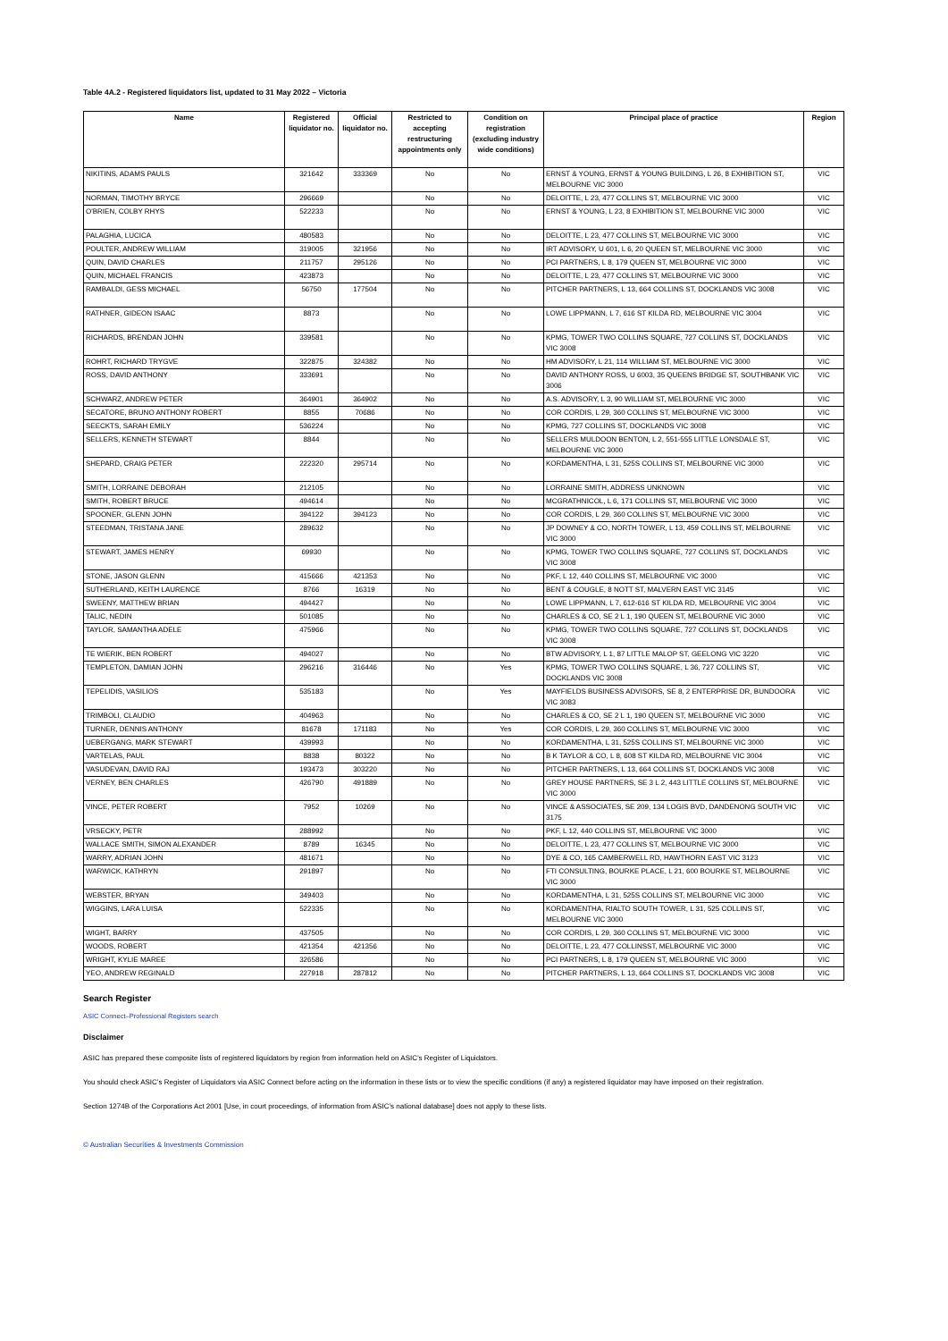Table 4A.2 - Registered liquidators list, updated to 31 May 2022 – Victoria
| Name | Registered liquidator no. | Official liquidator no. | Restricted to accepting restructuring appointments only | Condition on registration (excluding industry wide conditions) | Principal place of practice | Region |
| --- | --- | --- | --- | --- | --- | --- |
| NIKITINS, ADAMS PAULS | 321642 | 333369 | No | No | ERNST & YOUNG, ERNST & YOUNG BUILDING, L 26, 8 EXHIBITION ST, MELBOURNE VIC 3000 | VIC |
| NORMAN, TIMOTHY BRYCE | 296669 | | No | No | DELOITTE, L 23, 477 COLLINS ST, MELBOURNE VIC 3000 | VIC |
| O'BRIEN, COLBY RHYS | 522233 | | No | No | ERNST & YOUNG, L 23, 8 EXHIBITION ST, MELBOURNE VIC 3000 | VIC |
| PALAGHIA, LUCICA | 480583 | | No | No | DELOITTE, L 23, 477 COLLINS ST, MELBOURNE VIC 3000 | VIC |
| POULTER, ANDREW WILLIAM | 319005 | 321956 | No | No | IRT ADVISORY, U 601, L 6, 20 QUEEN ST, MELBOURNE VIC 3000 | VIC |
| QUIN, DAVID CHARLES | 211757 | 295126 | No | No | PCI PARTNERS, L 8, 179 QUEEN ST, MELBOURNE VIC 3000 | VIC |
| QUIN, MICHAEL FRANCIS | 423873 | | No | No | DELOITTE, L 23, 477 COLLINS ST, MELBOURNE VIC 3000 | VIC |
| RAMBALDI, GESS MICHAEL | 56750 | 177504 | No | No | PITCHER PARTNERS, L 13, 664 COLLINS ST, DOCKLANDS VIC 3008 | VIC |
| RATHNER, GIDEON ISAAC | 8873 | | No | No | LOWE LIPPMANN, L 7, 616 ST KILDA RD, MELBOURNE VIC 3004 | VIC |
| RICHARDS, BRENDAN JOHN | 339581 | | No | No | KPMG, TOWER TWO COLLINS SQUARE, 727 COLLINS ST, DOCKLANDS VIC 3008 | VIC |
| ROHRT, RICHARD TRYGVE | 322875 | 324382 | No | No | HM ADVISORY, L 21, 114 WILLIAM ST, MELBOURNE VIC 3000 | VIC |
| ROSS, DAVID ANTHONY | 333691 | | No | No | DAVID ANTHONY ROSS, U 6003, 35 QUEENS BRIDGE ST, SOUTHBANK VIC 3006 | VIC |
| SCHWARZ, ANDREW PETER | 364901 | 364902 | No | No | A.S. ADVISORY, L 3, 90 WILLIAM ST, MELBOURNE VIC 3000 | VIC |
| SECATORE, BRUNO ANTHONY ROBERT | 8855 | 70686 | No | No | COR CORDIS, L 29, 360 COLLINS ST, MELBOURNE VIC 3000 | VIC |
| SEECKTS, SARAH EMILY | 536224 | | No | No | KPMG, 727 COLLINS ST, DOCKLANDS VIC 3008 | VIC |
| SELLERS, KENNETH STEWART | 8844 | | No | No | SELLERS MULDOON BENTON, L 2, 551-555 LITTLE LONSDALE ST, MELBOURNE VIC 3000 | VIC |
| SHEPARD, CRAIG PETER | 222320 | 295714 | No | No | KORDAMENTHA, L 31, 525S COLLINS ST, MELBOURNE VIC 3000 | VIC |
| SMITH, LORRAINE DEBORAH | 212105 | | No | No | LORRAINE SMITH, ADDRESS UNKNOWN | VIC |
| SMITH, ROBERT BRUCE | 494614 | | No | No | MCGRATHNICOL, L 6, 171 COLLINS ST, MELBOURNE VIC 3000 | VIC |
| SPOONER, GLENN JOHN | 394122 | 394123 | No | No | COR CORDIS, L 29, 360 COLLINS ST, MELBOURNE VIC 3000 | VIC |
| STEEDMAN, TRISTANA JANE | 289632 | | No | No | JP DOWNEY & CO, NORTH TOWER, L 13, 459 COLLINS ST, MELBOURNE VIC 3000 | VIC |
| STEWART, JAMES HENRY | 69930 | | No | No | KPMG, TOWER TWO COLLINS SQUARE, 727 COLLINS ST, DOCKLANDS VIC 3008 | VIC |
| STONE, JASON GLENN | 415666 | 421353 | No | No | PKF, L 12, 440 COLLINS ST, MELBOURNE VIC 3000 | VIC |
| SUTHERLAND, KEITH LAURENCE | 8766 | 16319 | No | No | BENT & COUGLE, 8 NOTT ST, MALVERN EAST VIC 3145 | VIC |
| SWEENY, MATTHEW BRIAN | 494427 | | No | No | LOWE LIPPMANN, L 7, 612-616 ST KILDA RD, MELBOURNE VIC 3004 | VIC |
| TALIC, NEDIN | 501085 | | No | No | CHARLES & CO, SE 2 L 1, 190 QUEEN ST, MELBOURNE VIC 3000 | VIC |
| TAYLOR, SAMANTHA ADELE | 475966 | | No | No | KPMG, TOWER TWO COLLINS SQUARE, 727 COLLINS ST, DOCKLANDS VIC 3008 | VIC |
| TE WIERIK, BEN ROBERT | 494027 | | No | No | BTW ADVISORY, L 1, 87 LITTLE MALOP ST, GEELONG VIC 3220 | VIC |
| TEMPLETON, DAMIAN JOHN | 296216 | 316446 | No | Yes | KPMG, TOWER TWO COLLINS SQUARE, L 36, 727 COLLINS ST, DOCKLANDS VIC 3008 | VIC |
| TEPELIDIS, VASILIOS | 535183 | | No | Yes | MAYFIELDS BUSINESS ADVISORS, SE 8, 2 ENTERPRISE DR, BUNDOORA VIC 3083 | VIC |
| TRIMBOLI, CLAUDIO | 404963 | | No | No | CHARLES & CO, SE 2 L 1, 190 QUEEN ST, MELBOURNE VIC 3000 | VIC |
| TURNER, DENNIS ANTHONY | 81678 | 171183 | No | Yes | COR CORDIS, L 29, 360 COLLINS ST, MELBOURNE VIC 3000 | VIC |
| UEBERGANG, MARK STEWART | 439993 | | No | No | KORDAMENTHA, L 31, 525S COLLINS ST, MELBOURNE VIC 3000 | VIC |
| VARTELAS, PAUL | 8838 | 80322 | No | No | B K TAYLOR & CO, L 8, 608 ST KILDA RD, MELBOURNE VIC 3004 | VIC |
| VASUDEVAN, DAVID RAJ | 193473 | 303220 | No | No | PITCHER PARTNERS, L 13, 664 COLLINS ST, DOCKLANDS VIC 3008 | VIC |
| VERNEY, BEN CHARLES | 426790 | 491889 | No | No | GREY HOUSE PARTNERS, SE 3 L 2, 443 LITTLE COLLINS ST, MELBOURNE VIC 3000 | VIC |
| VINCE, PETER ROBERT | 7952 | 10269 | No | No | VINCE & ASSOCIATES, SE 209, 134 LOGIS BVD, DANDENONG SOUTH VIC 3175 | VIC |
| VRSECKY, PETR | 288992 | | No | No | PKF, L 12, 440 COLLINS ST, MELBOURNE VIC 3000 | VIC |
| WALLACE SMITH, SIMON ALEXANDER | 8789 | 16345 | No | No | DELOITTE, L 23, 477 COLLINS ST, MELBOURNE VIC 3000 | VIC |
| WARRY, ADRIAN JOHN | 481671 | | No | No | DYE & CO, 165 CAMBERWELL RD, HAWTHORN EAST VIC 3123 | VIC |
| WARWICK, KATHRYN | 291897 | | No | No | FTI CONSULTING, BOURKE PLACE, L 21, 600 BOURKE ST, MELBOURNE VIC 3000 | VIC |
| WEBSTER, BRYAN | 349403 | | No | No | KORDAMENTHA, L 31, 525S COLLINS ST, MELBOURNE VIC 3000 | VIC |
| WIGGINS, LARA LUISA | 522335 | | No | No | KORDAMENTHA, RIALTO SOUTH TOWER, L 31, 525 COLLINS ST, MELBOURNE VIC 3000 | VIC |
| WIGHT, BARRY | 437505 | | No | No | COR CORDIS, L 29, 360 COLLINS ST, MELBOURNE VIC 3000 | VIC |
| WOODS, ROBERT | 421354 | 421356 | No | No | DELOITTE, L 23, 477 COLLINSST, MELBOURNE VIC 3000 | VIC |
| WRIGHT, KYLIE MAREE | 326586 | | No | No | PCI PARTNERS, L 8, 179 QUEEN ST, MELBOURNE VIC 3000 | VIC |
| YEO, ANDREW REGINALD | 227918 | 287812 | No | No | PITCHER PARTNERS, L 13, 664 COLLINS ST, DOCKLANDS VIC 3008 | VIC |
Search Register
ASIC Connect–Professional Registers search
Disclaimer
ASIC has prepared these composite lists of registered liquidators by region from information held on ASIC’s Register of Liquidators.
You should check ASIC’s Register of Liquidators via ASIC Connect before acting on the information in these lists or to view the specific conditions (if any) a registered liquidator may have imposed on their registration.
Section 1274B of the Corporations Act 2001 [Use, in court proceedings, of information from ASIC’s national database] does not apply to these lists.
© Australian Securities & Investments Commission